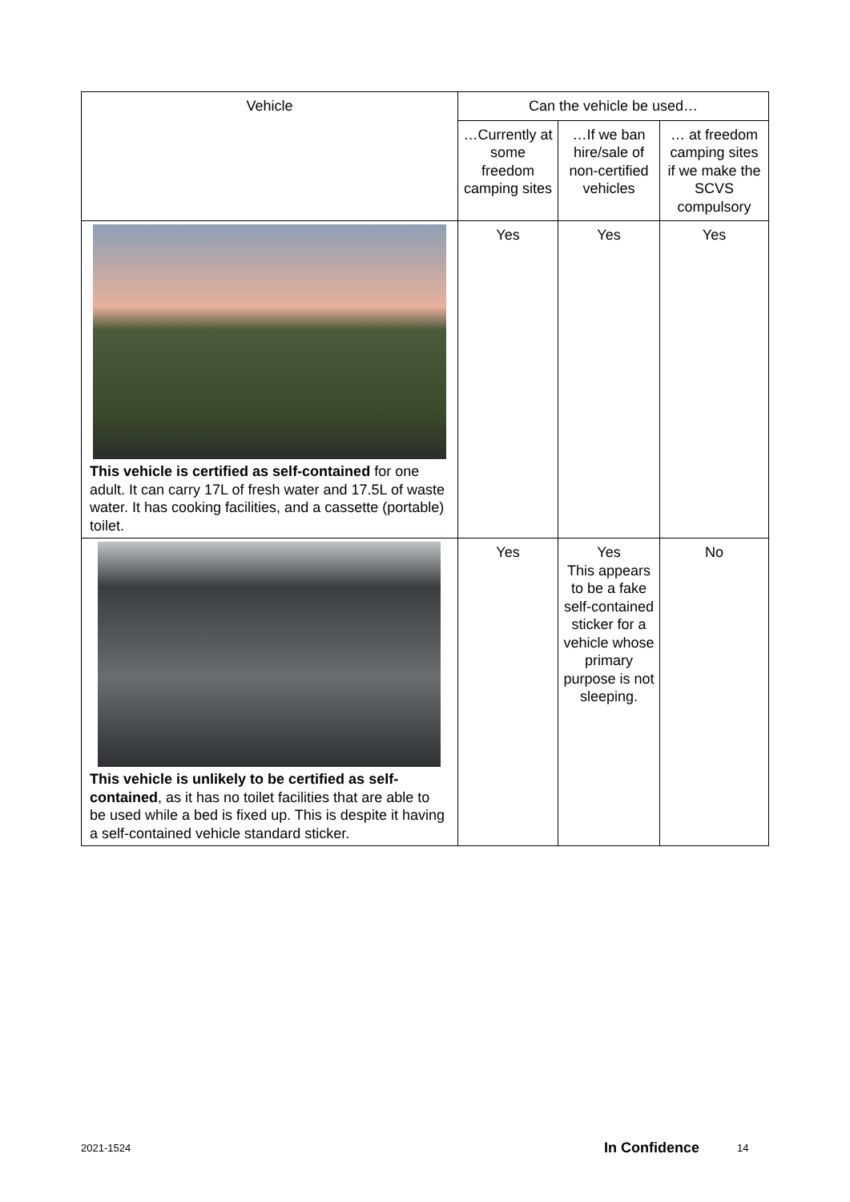| Vehicle | Can the vehicle be used… | | |
| --- | --- | --- | --- |
| | …Currently at some freedom camping sites | …If we ban hire/sale of non-certified vehicles | … at freedom camping sites if we make the SCVS compulsory |
| This vehicle is certified as self-contained for one adult. It can carry 17L of fresh water and 17.5L of waste water. It has cooking facilities, and a cassette (portable) toilet. | Yes | Yes | Yes |
| This vehicle is unlikely to be certified as self-contained , as it has no toilet facilities that are able to be used while a bed is fixed up. This is despite it having a self-contained vehicle standard sticker. | Yes | Yes This appears to be a fake self-contained sticker for a vehicle whose primary purpose is not sleeping. | No |
2021-1524 In Confidence 14